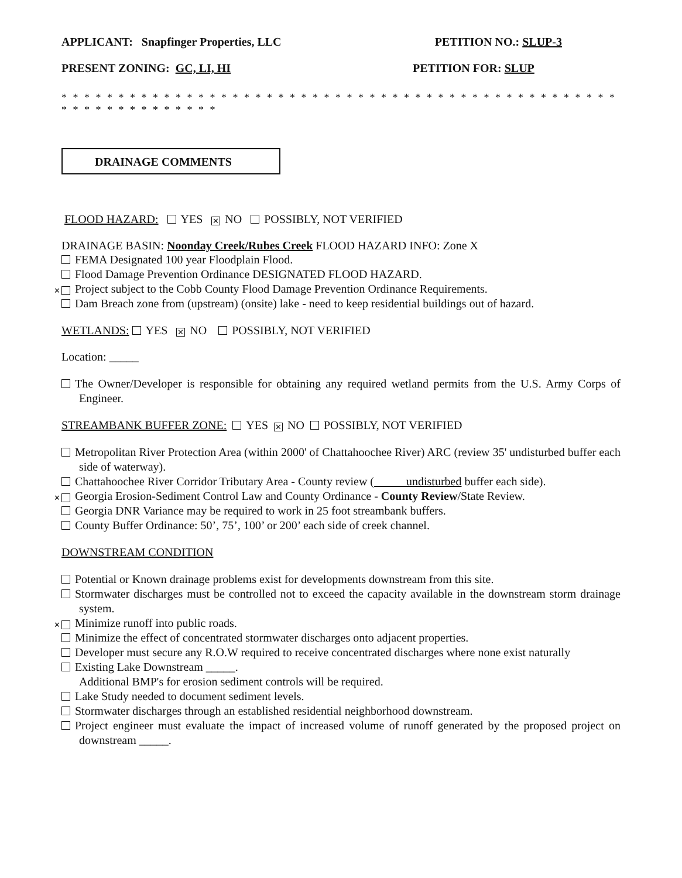APPLICANT: Snapfinger Properties, LLC PETITION NO.: SLUP-3
PRESENT ZONING: GC, LI, HI PETITION FOR: SLUP
* * * * * * * * * * * * * * * * * * * * * * * * * * * * * * * * * * * * * * * * * * * * * * * * * * * * * * * * * * * * * * *
DRAINAGE COMMENTS
FLOOD HAZARD: YES ✕ NO POSSIBLY, NOT VERIFIED
DRAINAGE BASIN: Noonday Creek/Rubes Creek FLOOD HAZARD INFO: Zone X
FEMA Designated 100 year Floodplain Flood.
Flood Damage Prevention Ordinance DESIGNATED FLOOD HAZARD.
✕ Project subject to the Cobb County Flood Damage Prevention Ordinance Requirements.
Dam Breach zone from (upstream) (onsite) lake - need to keep residential buildings out of hazard.
WETLANDS: YES ✕ NO POSSIBLY, NOT VERIFIED
Location: _____
The Owner/Developer is responsible for obtaining any required wetland permits from the U.S. Army Corps of Engineer.
STREAMBANK BUFFER ZONE: YES ✕ NO POSSIBLY, NOT VERIFIED
Metropolitan River Protection Area (within 2000' of Chattahoochee River) ARC (review 35' undisturbed buffer each side of waterway).
Chattahoochee River Corridor Tributary Area - County review (_____ undisturbed buffer each side).
✕ Georgia Erosion-Sediment Control Law and County Ordinance - County Review/State Review.
Georgia DNR Variance may be required to work in 25 foot streambank buffers.
County Buffer Ordinance: 50’, 75’, 100’ or 200’ each side of creek channel.
DOWNSTREAM CONDITION
Potential or Known drainage problems exist for developments downstream from this site.
Stormwater discharges must be controlled not to exceed the capacity available in the downstream storm drainage system.
✕ Minimize runoff into public roads.
Minimize the effect of concentrated stormwater discharges onto adjacent properties.
Developer must secure any R.O.W required to receive concentrated discharges where none exist naturally
Existing Lake Downstream _____.
Additional BMP's for erosion sediment controls will be required.
Lake Study needed to document sediment levels.
Stormwater discharges through an established residential neighborhood downstream.
Project engineer must evaluate the impact of increased volume of runoff generated by the proposed project on downstream _____.